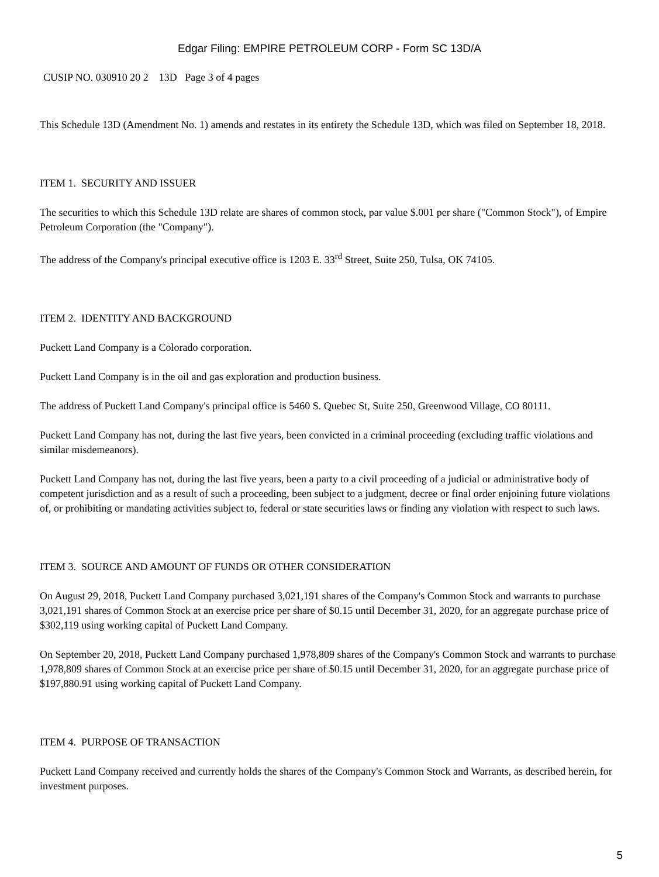Edgar Filing: EMPIRE PETROLEUM CORP - Form SC 13D/A
CUSIP NO. 030910 20 2 13D Page 3 of 4 pages
This Schedule 13D (Amendment No. 1) amends and restates in its entirety the Schedule 13D, which was filed on September 18, 2018.
ITEM 1. SECURITY AND ISSUER
The securities to which this Schedule 13D relate are shares of common stock, par value $.001 per share ("Common Stock"), of Empire Petroleum Corporation (the "Company").
The address of the Company's principal executive office is 1203 E. 33<sup>rd</sup> Street, Suite 250, Tulsa, OK 74105.
ITEM 2. IDENTITY AND BACKGROUND
Puckett Land Company is a Colorado corporation.
Puckett Land Company is in the oil and gas exploration and production business.
The address of Puckett Land Company's principal office is 5460 S. Quebec St, Suite 250, Greenwood Village, CO 80111.
Puckett Land Company has not, during the last five years, been convicted in a criminal proceeding (excluding traffic violations and similar misdemeanors).
Puckett Land Company has not, during the last five years, been a party to a civil proceeding of a judicial or administrative body of competent jurisdiction and as a result of such a proceeding, been subject to a judgment, decree or final order enjoining future violations of, or prohibiting or mandating activities subject to, federal or state securities laws or finding any violation with respect to such laws.
ITEM 3. SOURCE AND AMOUNT OF FUNDS OR OTHER CONSIDERATION
On August 29, 2018, Puckett Land Company purchased 3,021,191 shares of the Company's Common Stock and warrants to purchase 3,021,191 shares of Common Stock at an exercise price per share of $0.15 until December 31, 2020, for an aggregate purchase price of $302,119 using working capital of Puckett Land Company.
On September 20, 2018, Puckett Land Company purchased 1,978,809 shares of the Company's Common Stock and warrants to purchase 1,978,809 shares of Common Stock at an exercise price per share of $0.15 until December 31, 2020, for an aggregate purchase price of $197,880.91 using working capital of Puckett Land Company.
ITEM 4. PURPOSE OF TRANSACTION
Puckett Land Company received and currently holds the shares of the Company's Common Stock and Warrants, as described herein, for investment purposes.
5